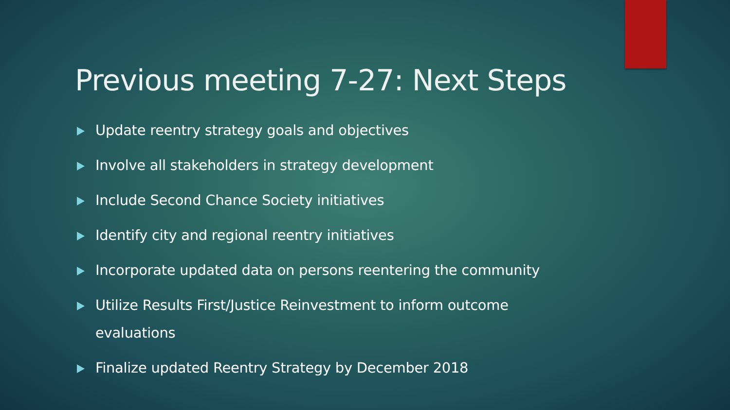Previous meeting 7-27: Next Steps
Update reentry strategy goals and objectives
Involve all stakeholders in strategy development
Include Second Chance Society initiatives
Identify city and regional reentry initiatives
Incorporate updated data on persons reentering the community
Utilize Results First/Justice Reinvestment to inform outcome evaluations
Finalize updated Reentry Strategy by December 2018